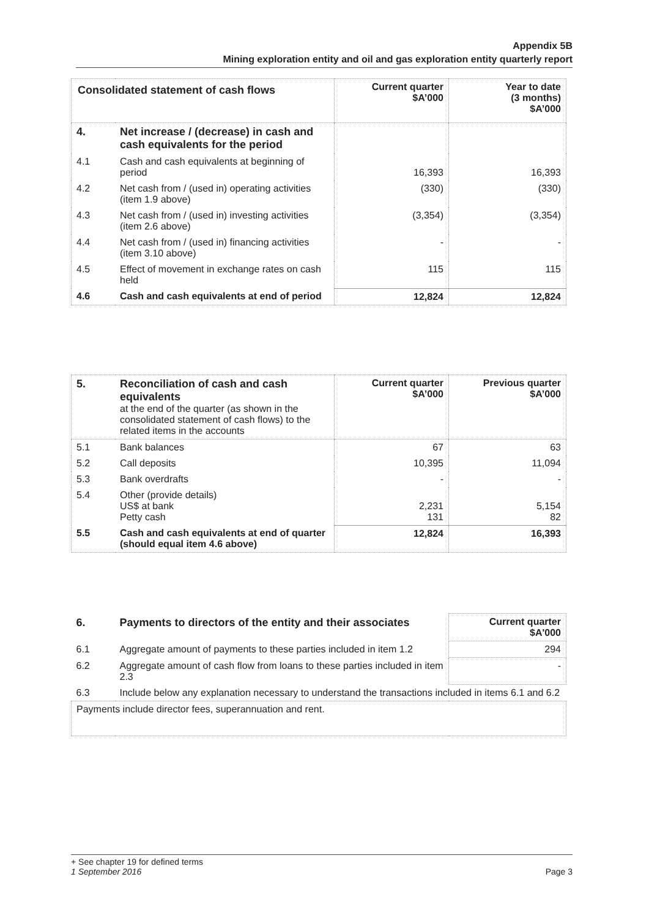Appendix 5B
Mining exploration entity and oil and gas exploration entity quarterly report
| Consolidated statement of cash flows | | Current quarter $A’000 | Year to date (3 months) $A’000 |
| 4. | Net increase / (decrease) in cash and cash equivalents for the period | | |
| 4.1 | Cash and cash equivalents at beginning of period | 16,393 | 16,393 |
| 4.2 | Net cash from / (used in) operating activities (item 1.9 above) | (330) | (330) |
| 4.3 | Net cash from / (used in) investing activities (item 2.6 above) | (3,354) | (3,354) |
| 4.4 | Net cash from / (used in) financing activities (item 3.10 above) | - | - |
| 4.5 | Effect of movement in exchange rates on cash held | 115 | 115 |
| 4.6 | Cash and cash equivalents at end of period | 12,824 | 12,824 |
| 5. | Reconciliation of cash and cash equivalents at the end of the quarter (as shown in the consolidated statement of cash flows) to the related items in the accounts | Current quarter $A’000 | Previous quarter $A’000 |
| 5.1 | Bank balances | 67 | 63 |
| 5.2 | Call deposits | 10,395 | 11,094 |
| 5.3 | Bank overdrafts | - | - |
| 5.4 | Other (provide details) US$ at bank Petty cash | 2,231 131 | 5,154 82 |
| 5.5 | Cash and cash equivalents at end of quarter (should equal item 4.6 above) | 12,824 | 16,393 |
| 6. | Payments to directors of the entity and their associates | Current quarter $A'000 |
| 6.1 | Aggregate amount of payments to these parties included in item 1.2 | 294 |
| 6.2 | Aggregate amount of cash flow from loans to these parties included in item 2.3 | - |
| 6.3 | Include below any explanation necessary to understand the transactions included in items 6.1 and 6.2 | |
| Payments include director fees, superannuation and rent. | | |
+ See chapter 19 for defined terms
1 September 2016 Page 3